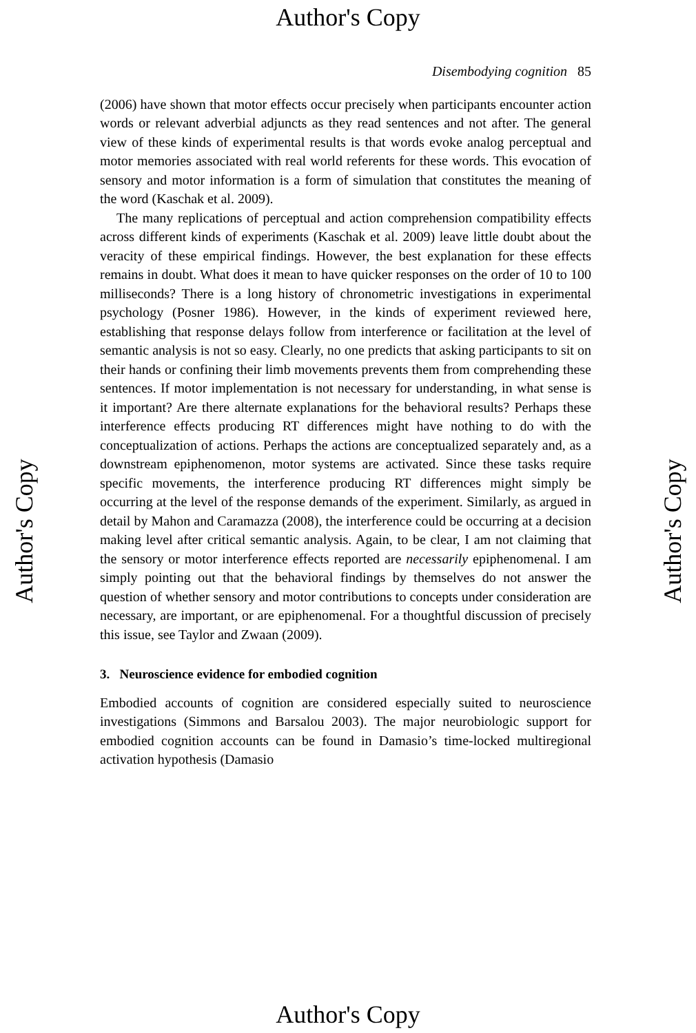Author's Copy
Disembodying cognition 85
(2006) have shown that motor effects occur precisely when participants encounter action words or relevant adverbial adjuncts as they read sentences and not after. The general view of these kinds of experimental results is that words evoke analog perceptual and motor memories associated with real world referents for these words. This evocation of sensory and motor information is a form of simulation that constitutes the meaning of the word (Kaschak et al. 2009).
The many replications of perceptual and action comprehension compatibility effects across different kinds of experiments (Kaschak et al. 2009) leave little doubt about the veracity of these empirical findings. However, the best explanation for these effects remains in doubt. What does it mean to have quicker responses on the order of 10 to 100 milliseconds? There is a long history of chronometric investigations in experimental psychology (Posner 1986). However, in the kinds of experiment reviewed here, establishing that response delays follow from interference or facilitation at the level of semantic analysis is not so easy. Clearly, no one predicts that asking participants to sit on their hands or confining their limb movements prevents them from comprehending these sentences. If motor implementation is not necessary for understanding, in what sense is it important? Are there alternate explanations for the behavioral results? Perhaps these interference effects producing RT differences might have nothing to do with the conceptualization of actions. Perhaps the actions are conceptualized separately and, as a downstream epiphenomenon, motor systems are activated. Since these tasks require specific movements, the interference producing RT differences might simply be occurring at the level of the response demands of the experiment. Similarly, as argued in detail by Mahon and Caramazza (2008), the interference could be occurring at a decision making level after critical semantic analysis. Again, to be clear, I am not claiming that the sensory or motor interference effects reported are necessarily epiphenomenal. I am simply pointing out that the behavioral findings by themselves do not answer the question of whether sensory and motor contributions to concepts under consideration are necessary, are important, or are epiphenomenal. For a thoughtful discussion of precisely this issue, see Taylor and Zwaan (2009).
3. Neuroscience evidence for embodied cognition
Embodied accounts of cognition are considered especially suited to neuroscience investigations (Simmons and Barsalou 2003). The major neurobiologic support for embodied cognition accounts can be found in Damasio’s time-locked multiregional activation hypothesis (Damasio
Author's Copy Author's Copy
Author's Copy